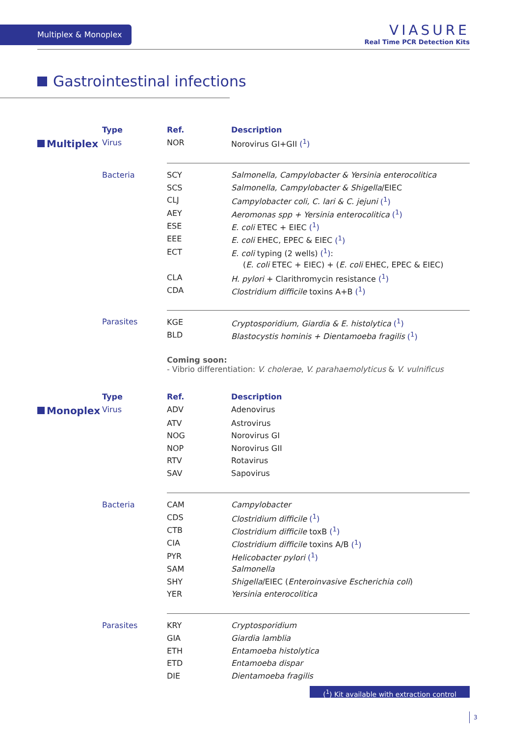Multiplex & Monoplex
VIASURE
Real Time PCR Detection Kits
Gastrointestinal infections
| | Type | Ref. | Description |
| --- | --- | --- | --- |
| Multiplex | Virus | NOR | Norovirus GI+GII (<sup>1</sup>) |
| | Bacteria | SCY | Salmonella, Campylobacter & Yersinia enterocolitica |
| | | SCS | Salmonella, Campylobacter & Shigella /EIEC |
| | | CLJ | Campylobacter coli, C. lari & C. jejuni (<sup>1</sup>) |
| | | AEY | Aeromonas spp + Yersinia enterocolitica (<sup>1</sup>) |
| | | ESE | E. coli ETEC + EIEC (<sup>1</sup>) |
| | | EEE | E. coli EHEC, EPEC & EIEC (<sup>1</sup>) |
| | | ECT | E. coli typing (2 wells) (<sup>1</sup>) : |
| | | | ( E. coli ETEC + EIEC) + ( E. coli EHEC, EPEC & EIEC) |
| | | CLA | H. pylori + Clarithromycin resistance (<sup>1</sup>) |
| | | CDA | Clostridium difficile toxins A+B (<sup>1</sup>) |
| | Parasites | KGE | Cryptosporidium, Giardia & E. histolytica (<sup>1</sup>) |
| | | BLD | Blastocystis hominis + Dientamoeba fragilis (<sup>1</sup>) |
| | | Coming soon: - Vibrio differentiation: V. cholerae , V. parahaemolyticus & V. vulnificus | |
| | Type | Ref. | Description |
| --- | --- | --- | --- |
| Monoplex | Virus | ADV | Adenovirus |
| | | ATV | Astrovirus |
| | | NOG | Norovirus GI |
| | | NOP | Norovirus GII |
| | | RTV | Rotavirus |
| | | SAV | Sapovirus |
| | Bacteria | CAM | Campylobacter |
| | | CDS | Clostridium difficile (<sup>1</sup>) |
| | | CTB | Clostridium difficile toxB (<sup>1</sup>) |
| | | CIA | Clostridium difficile toxins A/B (<sup>1</sup>) |
| | | PYR | Helicobacter pylori (<sup>1</sup>) |
| | | SAM | Salmonella |
| | | SHY | Shigella /EIEC ( Enteroinvasive Escherichia coli ) |
| | | YER | Yersinia enterocolitica |
| | Parasites | KRY | Cryptosporidium |
| | | GIA | Giardia lamblia |
| | | ETH | Entamoeba histolytica |
| | | ETD | Entamoeba dispar |
| | | DIE | Dientamoeba fragilis |
(<sup>1</sup>) Kit available with extraction control
3